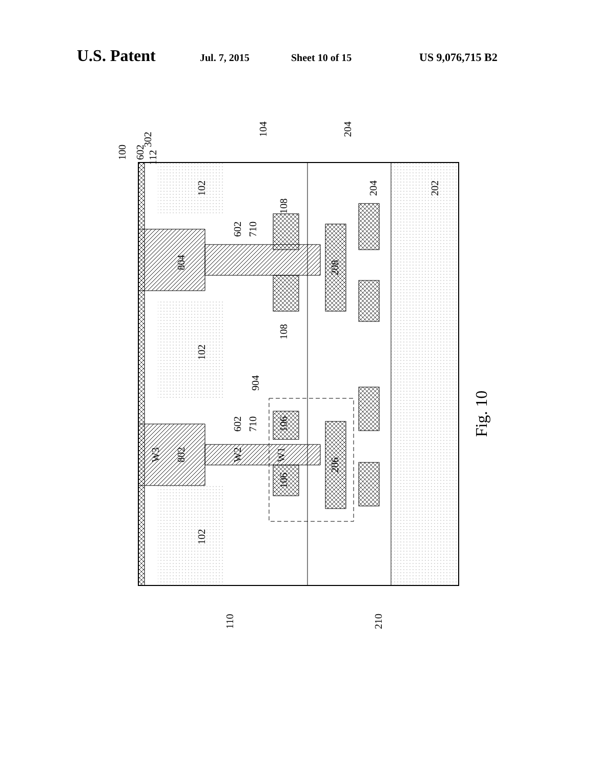U.S. Patent Jul. 7, 2015 Sheet 10 of 15 US 9,076,715 B2
102
102
102
804
802
204
202
208
206
108
108
106
106
W3
W2
W1
602
710
602
710
904
100
602
302
112
104
204
110
210
Fig. 10